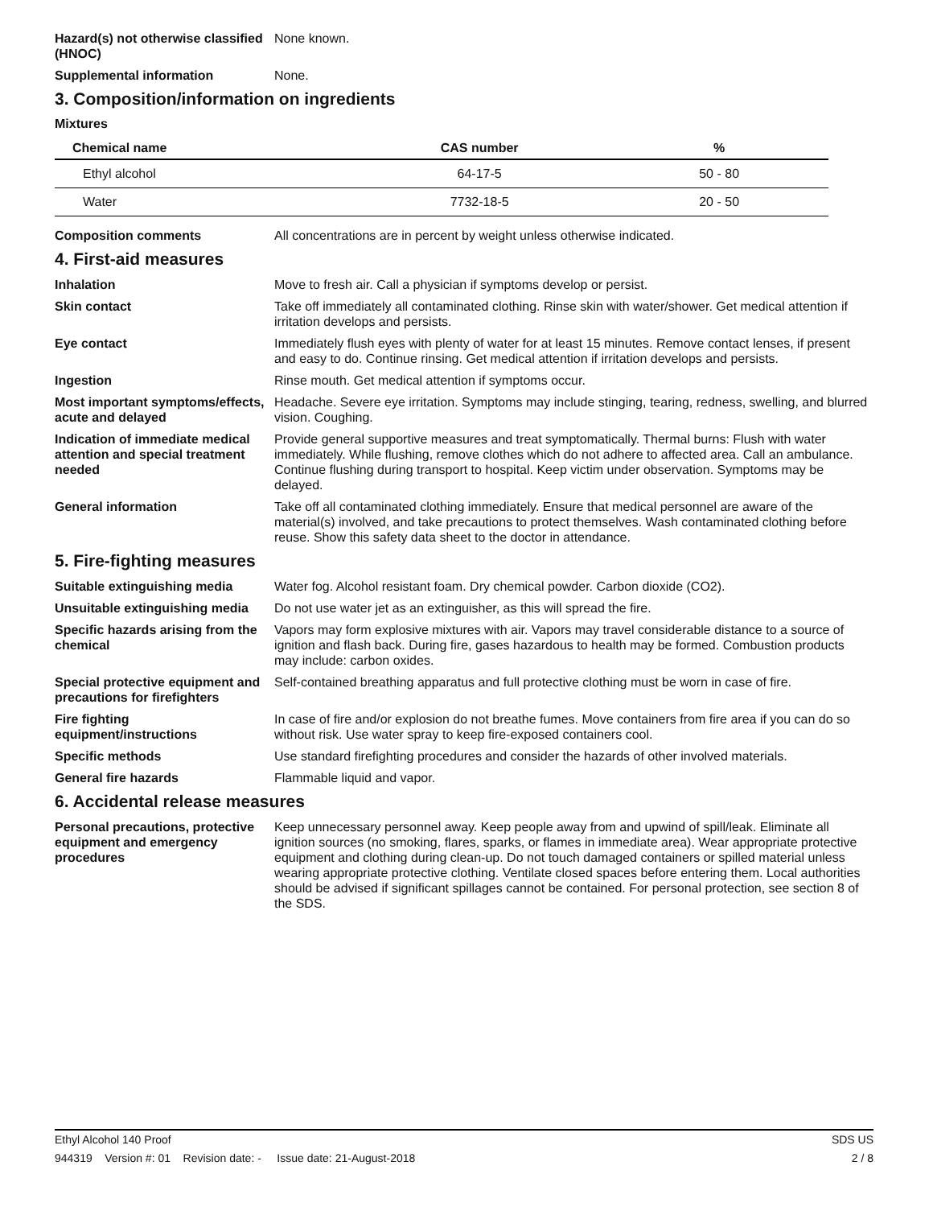Hazard(s) not otherwise classified (HNOC)
None known.
Supplemental information None.
3. Composition/information on ingredients
Mixtures
| Chemical name | CAS number | % |
| --- | --- | --- |
| Ethyl alcohol | 64-17-5 | 50 - 80 |
| Water | 7732-18-5 | 20 - 50 |
Composition comments All concentrations are in percent by weight unless otherwise indicated.
4. First-aid measures
Inhalation Move to fresh air. Call a physician if symptoms develop or persist.
Skin contact Take off immediately all contaminated clothing. Rinse skin with water/shower. Get medical attention if irritation develops and persists.
Eye contact Immediately flush eyes with plenty of water for at least 15 minutes. Remove contact lenses, if present and easy to do. Continue rinsing. Get medical attention if irritation develops and persists.
Ingestion Rinse mouth. Get medical attention if symptoms occur.
Most important symptoms/effects, acute and delayed
Headache. Severe eye irritation. Symptoms may include stinging, tearing, redness, swelling, and blurred vision. Coughing.
Indication of immediate medical attention and special treatment needed
Provide general supportive measures and treat symptomatically. Thermal burns: Flush with water immediately. While flushing, remove clothes which do not adhere to affected area. Call an ambulance. Continue flushing during transport to hospital. Keep victim under observation. Symptoms may be delayed.
General information Take off all contaminated clothing immediately. Ensure that medical personnel are aware of the material(s) involved, and take precautions to protect themselves. Wash contaminated clothing before reuse. Show this safety data sheet to the doctor in attendance.
5. Fire-fighting measures
Suitable extinguishing media Water fog. Alcohol resistant foam. Dry chemical powder. Carbon dioxide (CO2).
Unsuitable extinguishing media
Do not use water jet as an extinguisher, as this will spread the fire.
Specific hazards arising from the chemical
Vapors may form explosive mixtures with air. Vapors may travel considerable distance to a source of ignition and flash back. During fire, gases hazardous to health may be formed. Combustion products may include: carbon oxides.
Special protective equipment and precautions for firefighters
Self-contained breathing apparatus and full protective clothing must be worn in case of fire.
Fire fighting equipment/instructions
In case of fire and/or explosion do not breathe fumes. Move containers from fire area if you can do so without risk. Use water spray to keep fire-exposed containers cool.
Specific methods Use standard firefighting procedures and consider the hazards of other involved materials.
General fire hazards Flammable liquid and vapor.
6. Accidental release measures
Personal precautions, protective equipment and emergency procedures
Keep unnecessary personnel away. Keep people away from and upwind of spill/leak. Eliminate all ignition sources (no smoking, flares, sparks, or flames in immediate area). Wear appropriate protective equipment and clothing during clean-up. Do not touch damaged containers or spilled material unless wearing appropriate protective clothing. Ventilate closed spaces before entering them. Local authorities should be advised if significant spillages cannot be contained. For personal protection, see section 8 of the SDS.
Ethyl Alcohol 140 Proof SDS US
944319 Version #: 01 Revision date: - Issue date: 21-August-2018 2 / 8